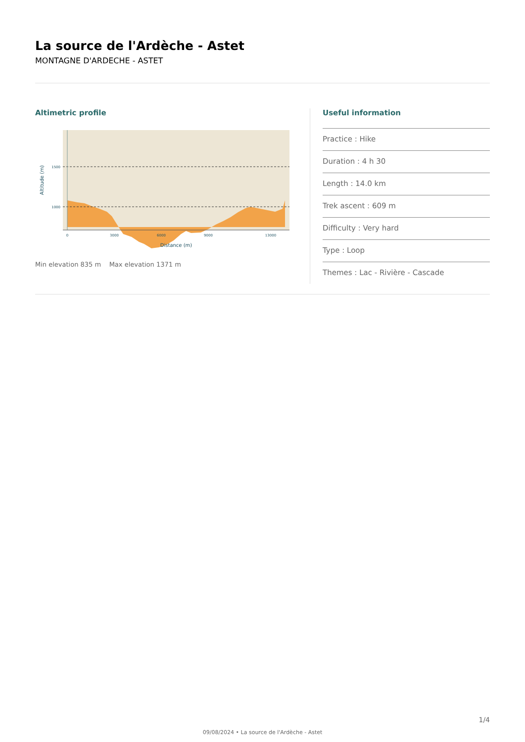La source de l'Ardèche - Astet
MONTAGNE D'ARDECHE - ASTET
Altimetric profile
1500
1000
0
3000
6000
9000
13000
Distance (m)
Altitude (m)
Min elevation 835 m Max elevation 1371 m
Useful information
Practice : Hike
Duration : 4 h 30
Length : 14.0 km
Trek ascent : 609 m
Difficulty : Very hard
Type : Loop
Themes : Lac - Rivière - Cascade
1/4
09/08/2024 • La source de l'Ardèche - Astet